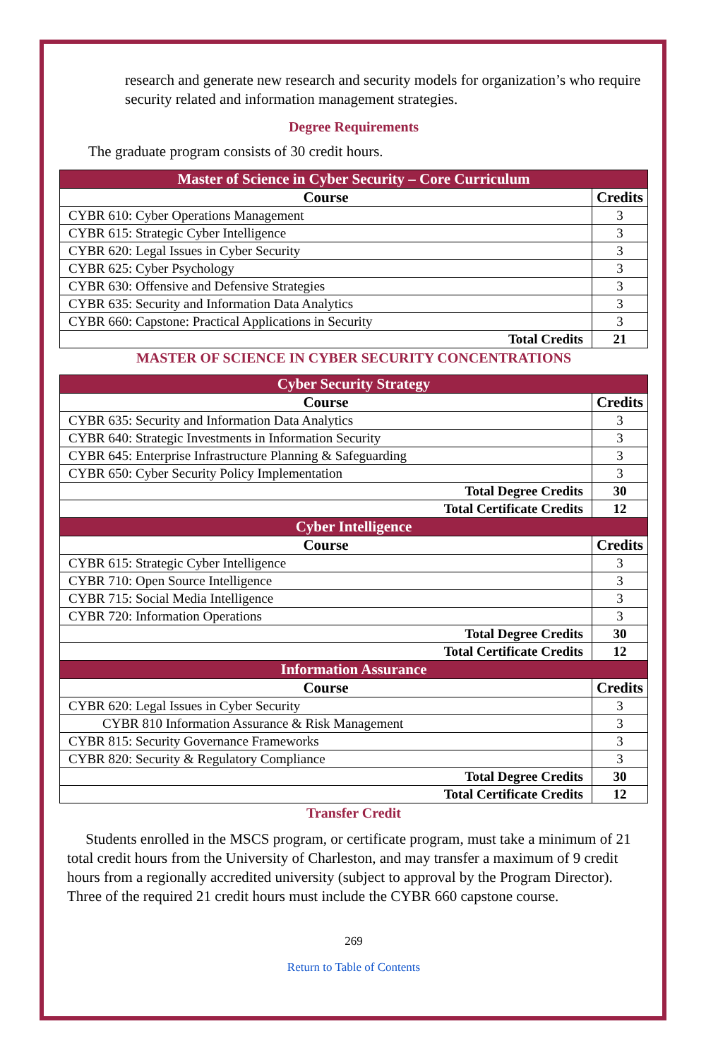research and generate new research and security models for organization’s who require security related and information management strategies.
Degree Requirements
The graduate program consists of 30 credit hours.
| Master of Science in Cyber Security – Core Curriculum | |
| --- | --- |
| Course | Credits |
| CYBR 610: Cyber Operations Management | 3 |
| CYBR 615: Strategic Cyber Intelligence | 3 |
| CYBR 620: Legal Issues in Cyber Security | 3 |
| CYBR 625: Cyber Psychology | 3 |
| CYBR 630: Offensive and Defensive Strategies | 3 |
| CYBR 635: Security and Information Data Analytics | 3 |
| CYBR 660: Capstone: Practical Applications in Security | 3 |
| Total Credits | 21 |
MASTER OF SCIENCE IN CYBER SECURITY CONCENTRATIONS
| Cyber Security Strategy | |
| --- | --- |
| Course | Credits |
| CYBR 635: Security and Information Data Analytics | 3 |
| CYBR 640: Strategic Investments in Information Security | 3 |
| CYBR 645: Enterprise Infrastructure Planning & Safeguarding | 3 |
| CYBR 650: Cyber Security Policy Implementation | 3 |
| Total Degree Credits | 30 |
| Total Certificate Credits | 12 |
| Cyber Intelligence | |
| Course | Credits |
| CYBR 615: Strategic Cyber Intelligence | 3 |
| CYBR 710: Open Source Intelligence | 3 |
| CYBR 715: Social Media Intelligence | 3 |
| CYBR 720: Information Operations | 3 |
| Total Degree Credits | 30 |
| Total Certificate Credits | 12 |
| Information Assurance | |
| Course | Credits |
| CYBR 620: Legal Issues in Cyber Security | 3 |
| CYBR 810 Information Assurance & Risk Management | 3 |
| CYBR 815: Security Governance Frameworks | 3 |
| CYBR 820: Security & Regulatory Compliance | 3 |
| Total Degree Credits | 30 |
| Total Certificate Credits | 12 |
Transfer Credit
Students enrolled in the MSCS program, or certificate program, must take a minimum of 21 total credit hours from the University of Charleston, and may transfer a maximum of 9 credit hours from a regionally accredited university (subject to approval by the Program Director). Three of the required 21 credit hours must include the CYBR 660 capstone course.
269
Return to Table of Contents